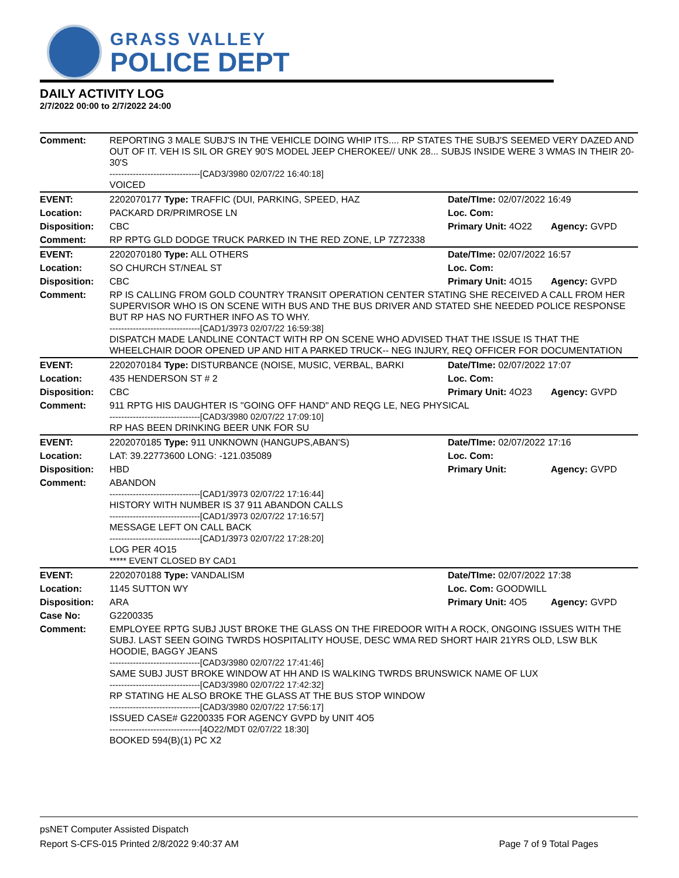GRASS VALLEY
POLICE DEPT
DAILY ACTIVITY LOG
2/7/2022 00:00 to 2/7/2022 24:00
| Comment: | REPORTING 3 MALE SUBJ'S IN THE VEHICLE DOING WHIP ITS.... RP STATES THE SUBJ'S SEEMED VERY DAZED AND OUT OF IT. VEH IS SIL OR GREY 90'S MODEL JEEP CHEROKEE// UNK 28... SUBJS INSIDE WERE 3 WMAS IN THEIR 20-30'S -------------------------------[CAD3/3980 02/07/22 16:40:18] VOICED | | |
| EVENT: | 2202070177 Type: TRAFFIC (DUI, PARKING, SPEED, HAZ | Date/TIme: 02/07/2022 16:49 | |
| Location: | PACKARD DR/PRIMROSE LN | Loc. Com: | |
| Disposition: | CBC | Primary Unit: 4O22 | Agency: GVPD |
| Comment: | RP RPTG GLD DODGE TRUCK PARKED IN THE RED ZONE, LP 7Z72338 | | |
| EVENT: | 2202070180 Type: ALL OTHERS | Date/TIme: 02/07/2022 16:57 | |
| Location: | SO CHURCH ST/NEAL ST | Loc. Com: | |
| Disposition: | CBC | Primary Unit: 4O15 | Agency: GVPD |
| Comment: | RP IS CALLING FROM GOLD COUNTRY TRANSIT OPERATION CENTER STATING SHE RECEIVED A CALL FROM HER SUPERVISOR WHO IS ON SCENE WITH BUS AND THE BUS DRIVER AND STATED SHE NEEDED POLICE RESPONSE BUT RP HAS NO FURTHER INFO AS TO WHY. -------------------------------[CAD1/3973 02/07/22 16:59:38] DISPATCH MADE LANDLINE CONTACT WITH RP ON SCENE WHO ADVISED THAT THE ISSUE IS THAT THE WHEELCHAIR DOOR OPENED UP AND HIT A PARKED TRUCK-- NEG INJURY, REQ OFFICER FOR DOCUMENTATION | | |
| EVENT: | 2202070184 Type: DISTURBANCE (NOISE, MUSIC, VERBAL, BARKI | Date/TIme: 02/07/2022 17:07 | |
| Location: | 435 HENDERSON ST # 2 | Loc. Com: | |
| Disposition: | CBC | Primary Unit: 4O23 | Agency: GVPD |
| Comment: | 911 RPTG HIS DAUGHTER IS "GOING OFF HAND" AND REQG LE, NEG PHYSICAL -------------------------------[CAD3/3980 02/07/22 17:09:10] RP HAS BEEN DRINKING BEER UNK FOR SU | | |
| EVENT: | 2202070185 Type: 911 UNKNOWN (HANGUPS,ABAN'S) | Date/TIme: 02/07/2022 17:16 | |
| Location: | LAT: 39.22773600 LONG: -121.035089 | Loc. Com: | |
| Disposition: | HBD | Primary Unit: | Agency: GVPD |
| Comment: | ABANDON -------------------------------[CAD1/3973 02/07/22 17:16:44] HISTORY WITH NUMBER IS 37 911 ABANDON CALLS -------------------------------[CAD1/3973 02/07/22 17:16:57] MESSAGE LEFT ON CALL BACK -------------------------------[CAD1/3973 02/07/22 17:28:20] LOG PER 4O15 ***** EVENT CLOSED BY CAD1 | | |
| EVENT: | 2202070188 Type: VANDALISM | Date/TIme: 02/07/2022 17:38 | |
| Location: | 1145 SUTTON WY | Loc. Com: GOODWILL | |
| Disposition: | ARA | Primary Unit: 4O5 | Agency: GVPD |
| Case No: | G2200335 | | |
| Comment: | EMPLOYEE RPTG SUBJ JUST BROKE THE GLASS ON THE FIREDOOR WITH A ROCK, ONGOING ISSUES WITH THE SUBJ. LAST SEEN GOING TWRDS HOSPITALITY HOUSE, DESC WMA RED SHORT HAIR 21YRS OLD, LSW BLK HOODIE, BAGGY JEANS -------------------------------[CAD3/3980 02/07/22 17:41:46] SAME SUBJ JUST BROKE WINDOW AT HH AND IS WALKING TWRDS BRUNSWICK NAME OF LUX -------------------------------[CAD3/3980 02/07/22 17:42:32] RP STATING HE ALSO BROKE THE GLASS AT THE BUS STOP WINDOW -------------------------------[CAD3/3980 02/07/22 17:56:17] ISSUED CASE# G2200335 FOR AGENCY GVPD by UNIT 4O5 -------------------------------[4O22/MDT 02/07/22 18:30] BOOKED 594(B)(1) PC X2 | | |
psNET Computer Assisted Dispatch
Report S-CFS-015 Printed 2/8/2022 9:40:37 AM Page 7 of 9 Total Pages